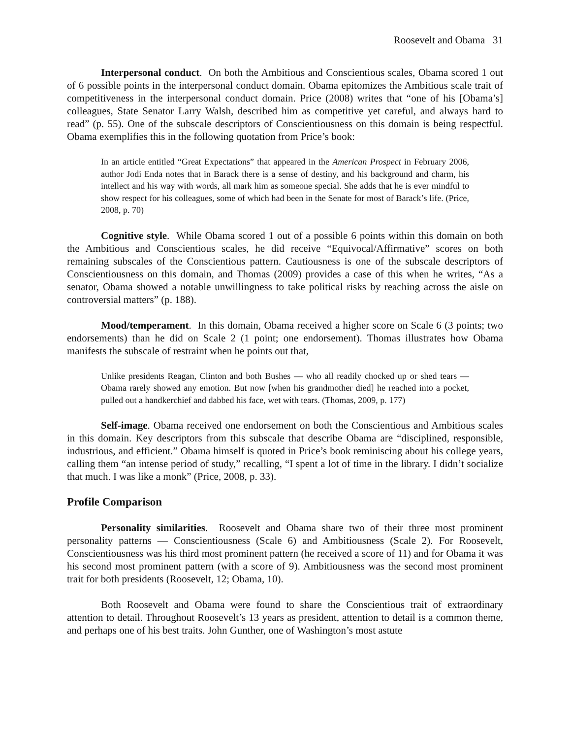Roosevelt and Obama 31
Interpersonal conduct. On both the Ambitious and Conscientious scales, Obama scored 1 out of 6 possible points in the interpersonal conduct domain. Obama epitomizes the Ambitious scale trait of competitiveness in the interpersonal conduct domain. Price (2008) writes that “one of his [Obama’s] colleagues, State Senator Larry Walsh, described him as competitive yet careful, and always hard to read” (p. 55). One of the subscale descriptors of Conscientiousness on this domain is being respectful. Obama exemplifies this in the following quotation from Price’s book:
In an article entitled “Great Expectations” that appeared in the American Prospect in February 2006, author Jodi Enda notes that in Barack there is a sense of destiny, and his background and charm, his intellect and his way with words, all mark him as someone special. She adds that he is ever mindful to show respect for his colleagues, some of which had been in the Senate for most of Barack’s life. (Price, 2008, p. 70)
Cognitive style. While Obama scored 1 out of a possible 6 points within this domain on both the Ambitious and Conscientious scales, he did receive “Equivocal/Affirmative” scores on both remaining subscales of the Conscientious pattern. Cautiousness is one of the subscale descriptors of Conscientiousness on this domain, and Thomas (2009) provides a case of this when he writes, “As a senator, Obama showed a notable unwillingness to take political risks by reaching across the aisle on controversial matters” (p. 188).
Mood/temperament. In this domain, Obama received a higher score on Scale 6 (3 points; two endorsements) than he did on Scale 2 (1 point; one endorsement). Thomas illustrates how Obama manifests the subscale of restraint when he points out that,
Unlike presidents Reagan, Clinton and both Bushes — who all readily chocked up or shed tears — Obama rarely showed any emotion. But now [when his grandmother died] he reached into a pocket, pulled out a handkerchief and dabbed his face, wet with tears. (Thomas, 2009, p. 177)
Self-image. Obama received one endorsement on both the Conscientious and Ambitious scales in this domain. Key descriptors from this subscale that describe Obama are “disciplined, responsible, industrious, and efficient.” Obama himself is quoted in Price’s book reminiscing about his college years, calling them “an intense period of study,” recalling, “I spent a lot of time in the library. I didn’t socialize that much. I was like a monk” (Price, 2008, p. 33).
Profile Comparison
Personality similarities. Roosevelt and Obama share two of their three most prominent personality patterns — Conscientiousness (Scale 6) and Ambitiousness (Scale 2). For Roosevelt, Conscientiousness was his third most prominent pattern (he received a score of 11) and for Obama it was his second most prominent pattern (with a score of 9). Ambitiousness was the second most prominent trait for both presidents (Roosevelt, 12; Obama, 10).
Both Roosevelt and Obama were found to share the Conscientious trait of extraordinary attention to detail. Throughout Roosevelt’s 13 years as president, attention to detail is a common theme, and perhaps one of his best traits. John Gunther, one of Washington’s most astute